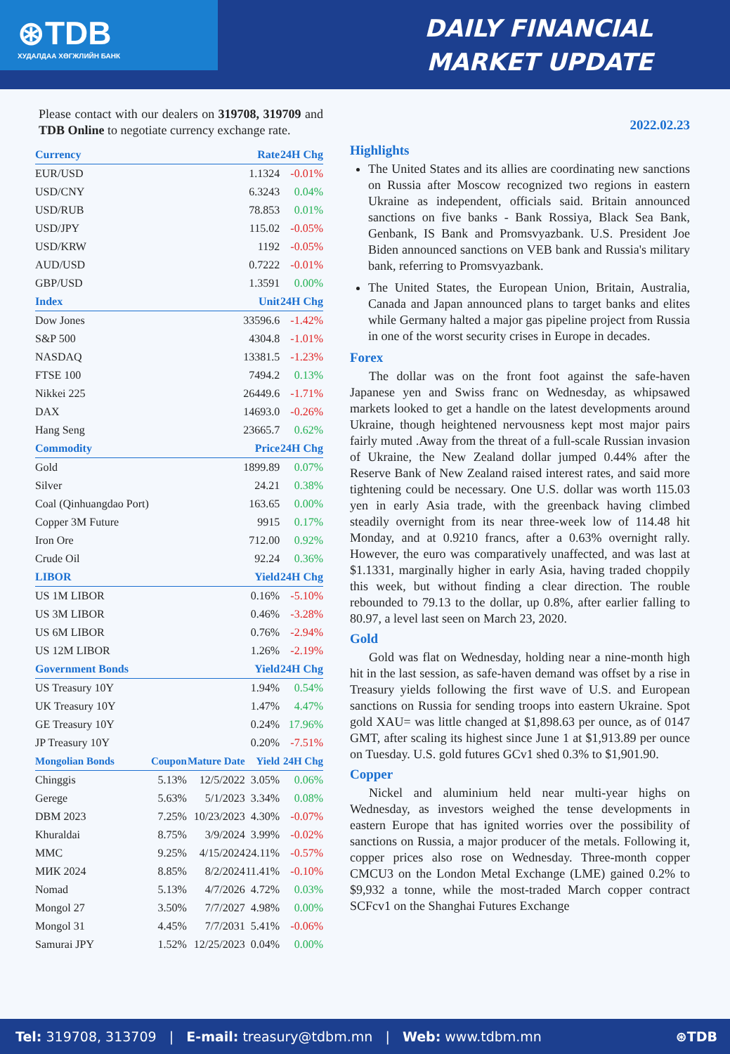⊛TDB
ХУДАЛДАА ХӨГЖЛИЙН БАНК
DAILY FINANCIAL
MARKET UPDATE
Please contact with our dealers on 319708, 319709 and TDB Online to negotiate currency exchange rate.
| Currency | Rate | | | 24H Chg |
| --- | --- | --- | --- | --- |
| EUR/USD | 1.1324 | | | -0.01% |
| USD/CNY | 6.3243 | | | 0.04% |
| USD/RUB | 78.853 | | | 0.01% |
| USD/JPY | 115.02 | | | -0.05% |
| USD/KRW | 1192 | | | -0.05% |
| AUD/USD | 0.7222 | | | -0.01% |
| GBP/USD | 1.3591 | | | 0.00% |
| Index | Unit | | | 24H Chg |
| Dow Jones | 33596.6 | | | -1.42% |
| S&P 500 | 4304.8 | | | -1.01% |
| NASDAQ | 13381.5 | | | -1.23% |
| FTSE 100 | 7494.2 | | | 0.13% |
| Nikkei 225 | 26449.6 | | | -1.71% |
| DAX | 14693.0 | | | -0.26% |
| Hang Seng | 23665.7 | | | 0.62% |
| Commodity | Price | | | 24H Chg |
| Gold | 1899.89 | | | 0.07% |
| Silver | 24.21 | | | 0.38% |
| Coal (Qinhuangdao Port) | 163.65 | | | 0.00% |
| Copper 3M Future | 9915 | | | 0.17% |
| Iron Ore | 712.00 | | | 0.92% |
| Crude Oil | 92.24 | | | 0.36% |
| LIBOR | Yield | | | 24H Chg |
| US 1M LIBOR | 0.16% | | | -5.10% |
| US 3M LIBOR | 0.46% | | | -3.28% |
| US 6M LIBOR | 0.76% | | | -2.94% |
| US 12M LIBOR | 1.26% | | | -2.19% |
| Government Bonds | Yield | | | 24H Chg |
| US Treasury 10Y | 1.94% | | | 0.54% |
| UK Treasury 10Y | 1.47% | | | 4.47% |
| GE Treasury 10Y | 0.24% | | | 17.96% |
| JP Treasury 10Y | 0.20% | | | -7.51% |
| Mongolian Bonds | Coupon | Mature Date | Yield | 24H Chg |
| Chinggis | 5.13% | 12/5/2022 | 3.05% | 0.06% |
| Gerege | 5.63% | 5/1/2023 | 3.34% | 0.08% |
| DBM 2023 | 7.25% | 10/23/2023 | 4.30% | -0.07% |
| Khuraldai | 8.75% | 3/9/2024 | 3.99% | -0.02% |
| MMC | 9.25% | 4/15/2024 | 24.11% | -0.57% |
| МИК 2024 | 8.85% | 8/2/2024 | 11.41% | -0.10% |
| Nomad | 5.13% | 4/7/2026 | 4.72% | 0.03% |
| Mongol 27 | 3.50% | 7/7/2027 | 4.98% | 0.00% |
| Mongol 31 | 4.45% | 7/7/2031 | 5.41% | -0.06% |
| Samurai JPY | 1.52% | 12/25/2023 | 0.04% | 0.00% |
2022.02.23
Highlights
The United States and its allies are coordinating new sanctions on Russia after Moscow recognized two regions in eastern Ukraine as independent, officials said. Britain announced sanctions on five banks - Bank Rossiya, Black Sea Bank, Genbank, IS Bank and Promsvyazbank. U.S. President Joe Biden announced sanctions on VEB bank and Russia's military bank, referring to Promsvyazbank.
The United States, the European Union, Britain, Australia, Canada and Japan announced plans to target banks and elites while Germany halted a major gas pipeline project from Russia in one of the worst security crises in Europe in decades.
Forex
  The dollar was on the front foot against the safe-haven Japanese yen and Swiss franc on Wednesday, as whipsawed markets looked to get a handle on the latest developments around Ukraine, though heightened nervousness kept most major pairs fairly muted .Away from the threat of a full-scale Russian invasion of Ukraine, the New Zealand dollar jumped 0.44% after the Reserve Bank of New Zealand raised interest rates, and said more tightening could be necessary. One U.S. dollar was worth 115.03 yen in early Asia trade, with the greenback having climbed steadily overnight from its near three-week low of 114.48 hit Monday, and at 0.9210 francs, after a 0.63% overnight rally. However, the euro was comparatively unaffected, and was last at $1.1331, marginally higher in early Asia, having traded choppily this week, but without finding a clear direction. The rouble rebounded to 79.13 to the dollar, up 0.8%, after earlier falling to 80.97, a level last seen on March 23, 2020.
Gold
  Gold was flat on Wednesday, holding near a nine-month high hit in the last session, as safe-haven demand was offset by a rise in Treasury yields following the first wave of U.S. and European sanctions on Russia for sending troops into eastern Ukraine. Spot gold XAU= was little changed at $1,898.63 per ounce, as of 0147 GMT, after scaling its highest since June 1 at $1,913.89 per ounce on Tuesday. U.S. gold futures GCv1 shed 0.3% to $1,901.90.
Copper
  Nickel and aluminium held near multi-year highs on Wednesday, as investors weighed the tense developments in eastern Europe that has ignited worries over the possibility of sanctions on Russia, a major producer of the metals. Following it, copper prices also rose on Wednesday. Three-month copper CMCU3 on the London Metal Exchange (LME) gained 0.2% to $9,932 a tonne, while the most-traded March copper contract SCFcv1 on the Shanghai Futures Exchange
Tel: 319708, 313709 | E-mail: treasury@tdbm.mn | Web: www.tdbm.mn ⊛TDB